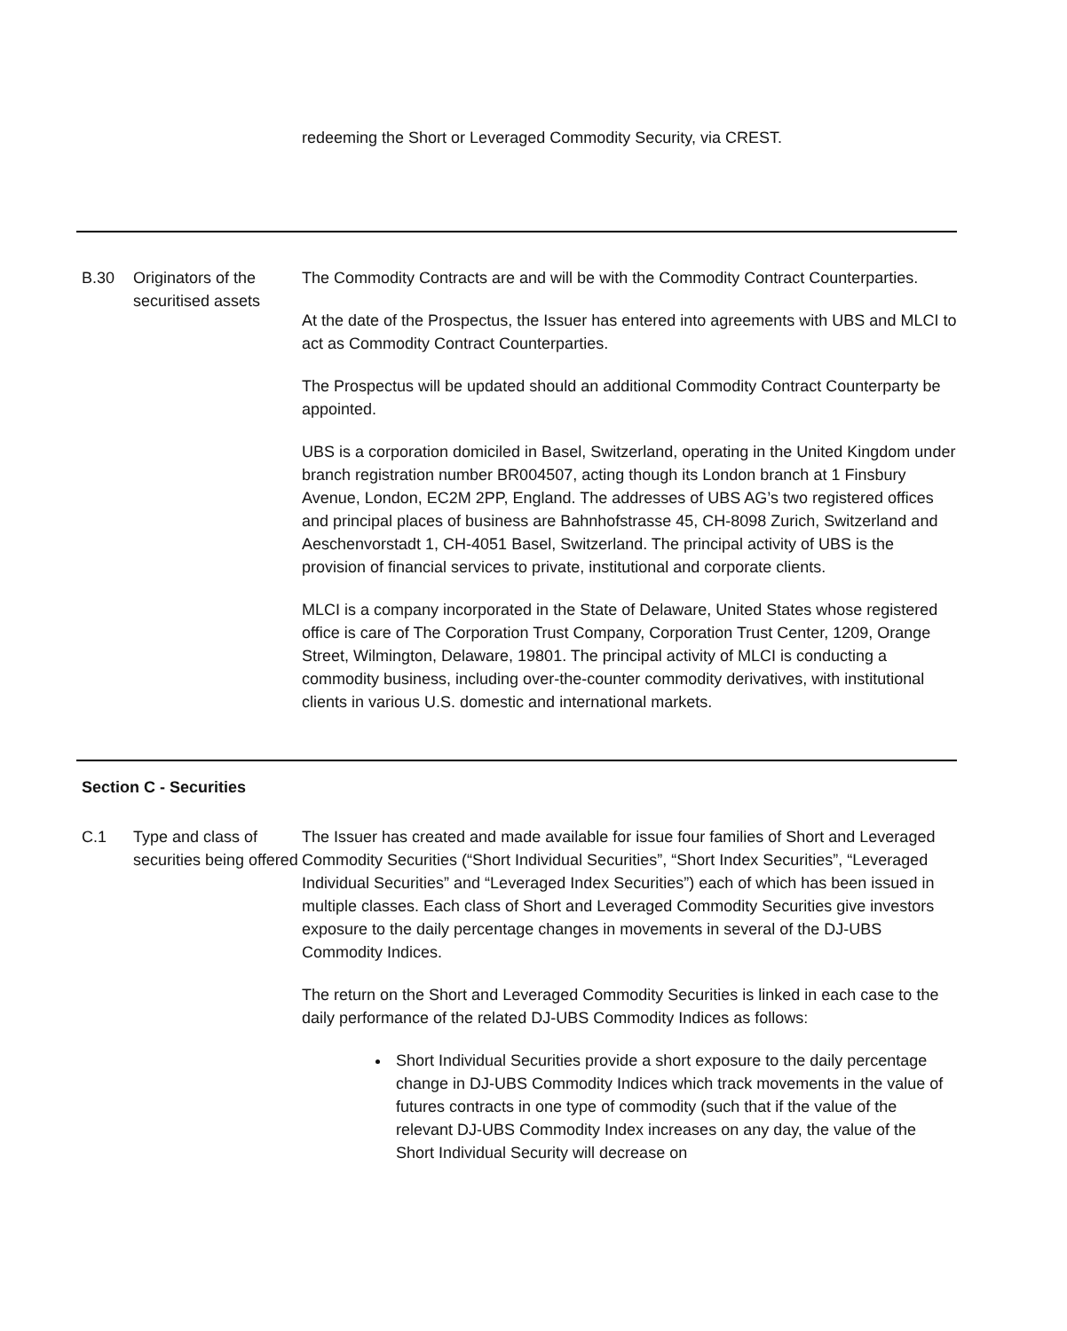| | | redeeming the Short or Leveraged Commodity Security, via CREST. |
| B.30 | Originators of the securitised assets | The Commodity Contracts are and will be with the Commodity Contract Counterparties. At the date of the Prospectus, the Issuer has entered into agreements with UBS and MLCI to act as Commodity Contract Counterparties. The Prospectus will be updated should an additional Commodity Contract Counterparty be appointed. UBS is a corporation domiciled in Basel, Switzerland, operating in the United Kingdom under branch registration number BR004507, acting though its London branch at 1 Finsbury Avenue, London, EC2M 2PP, England. The addresses of UBS AG’s two registered offices and principal places of business are Bahnhofstrasse 45, CH-8098 Zurich, Switzerland and Aeschenvorstadt 1, CH-4051 Basel, Switzerland. The principal activity of UBS is the provision of financial services to private, institutional and corporate clients. MLCI is a company incorporated in the State of Delaware, United States whose registered office is care of The Corporation Trust Company, Corporation Trust Center, 1209, Orange Street, Wilmington, Delaware, 19801. The principal activity of MLCI is conducting a commodity business, including over-the-counter commodity derivatives, with institutional clients in various U.S. domestic and international markets. |
| Section C - Securities | | |
| C.1 | Type and class of securities being offered | The Issuer has created and made available for issue four families of Short and Leveraged Commodity Securities (“Short Individual Securities”, “Short Index Securities”, “Leveraged Individual Securities” and “Leveraged Index Securities”) each of which has been issued in multiple classes. Each class of Short and Leveraged Commodity Securities give investors exposure to the daily percentage changes in movements in several of the DJ-UBS Commodity Indices. The return on the Short and Leveraged Commodity Securities is linked in each case to the daily performance of the related DJ-UBS Commodity Indices as follows: Short Individual Securities provide a short exposure to the daily percentage change in DJ-UBS Commodity Indices which track movements in the value of futures contracts in one type of commodity (such that if the value of the relevant DJ-UBS Commodity Index increases on any day, the value of the Short Individual Security will decrease on |